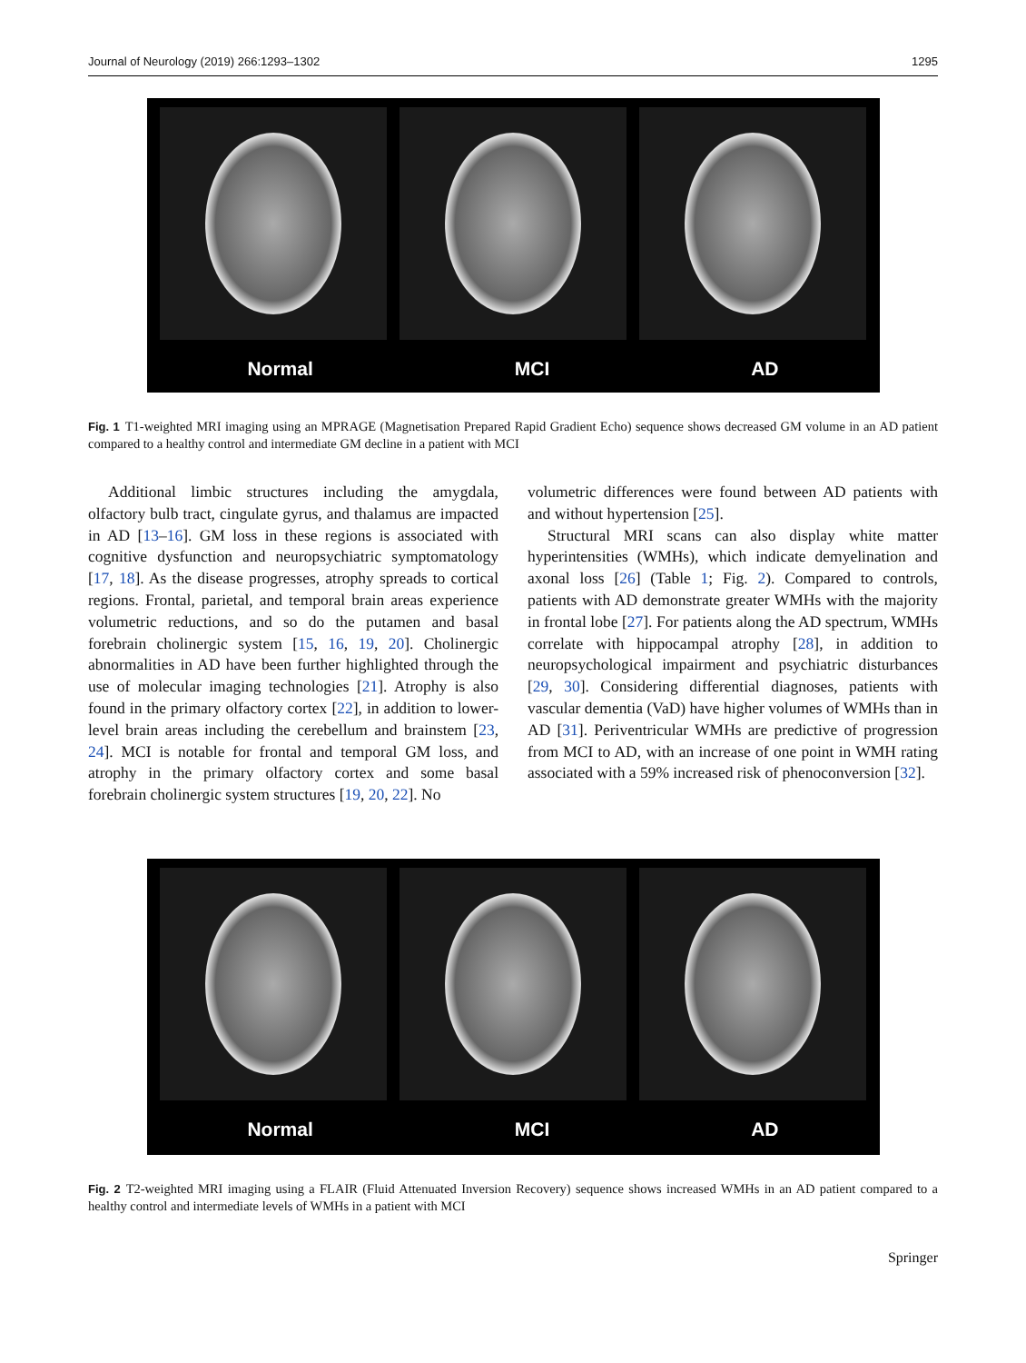Journal of Neurology (2019) 266:1293–1302 1295
Normal MCI AD
Fig. 1 T1-weighted MRI imaging using an MPRAGE (Magnetisation Prepared Rapid Gradient Echo) sequence shows decreased GM volume in an AD patient compared to a healthy control and intermediate GM decline in a patient with MCI
Additional limbic structures including the amygdala, olfactory bulb tract, cingulate gyrus, and thalamus are impacted in AD [13–16]. GM loss in these regions is associated with cognitive dysfunction and neuropsychiatric symptomatology [17, 18]. As the disease progresses, atrophy spreads to cortical regions. Frontal, parietal, and temporal brain areas experience volumetric reductions, and so do the putamen and basal forebrain cholinergic system [15, 16, 19, 20]. Cholinergic abnormalities in AD have been further highlighted through the use of molecular imaging technologies [21]. Atrophy is also found in the primary olfactory cortex [22], in addition to lower-level brain areas including the cerebellum and brainstem [23, 24]. MCI is notable for frontal and temporal GM loss, and atrophy in the primary olfactory cortex and some basal forebrain cholinergic system structures [19, 20, 22]. No
volumetric differences were found between AD patients with and without hypertension [25].
Structural MRI scans can also display white matter hyperintensities (WMHs), which indicate demyelination and axonal loss [26] (Table 1; Fig. 2). Compared to controls, patients with AD demonstrate greater WMHs with the majority in frontal lobe [27]. For patients along the AD spectrum, WMHs correlate with hippocampal atrophy [28], in addition to neuropsychological impairment and psychiatric disturbances [29, 30]. Considering differential diagnoses, patients with vascular dementia (VaD) have higher volumes of WMHs than in AD [31]. Periventricular WMHs are predictive of progression from MCI to AD, with an increase of one point in WMH rating associated with a 59% increased risk of phenoconversion [32].
Normal MCI AD
Fig. 2 T2-weighted MRI imaging using a FLAIR (Fluid Attenuated Inversion Recovery) sequence shows increased WMHs in an AD patient compared to a healthy control and intermediate levels of WMHs in a patient with MCI
Springer